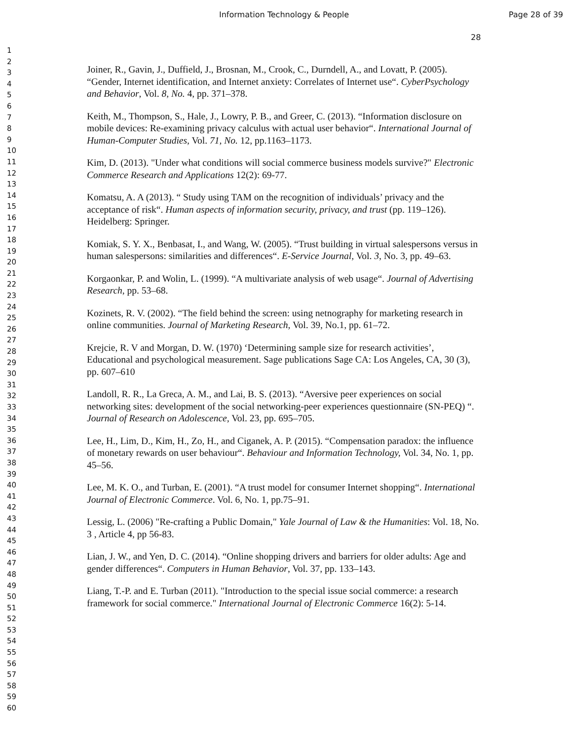Information Technology & People Page 28 of 39
28
1
2
3
4
5
6
7
8
9
10
11
12
13
14
15
16
17
18
19
20
21
22
23
24
25
26
27
28
29
30
31
32
33
34
35
36
37
38
39
40
41
42
43
44
45
46
47
48
49
50
51
52
53
54
55
56
57
58
59
60
Joiner, R., Gavin, J., Duffield, J., Brosnan, M., Crook, C., Durndell, A., and Lovatt, P. (2005). “Gender, Internet identification, and Internet anxiety: Correlates of Internet use“. CyberPsychology and Behavior, Vol. 8, No. 4, pp. 371–378.
Keith, M., Thompson, S., Hale, J., Lowry, P. B., and Greer, C. (2013). “Information disclosure on mobile devices: Re-examining privacy calculus with actual user behavior“. International Journal of Human-Computer Studies, Vol. 71, No. 12, pp.1163–1173.
Kim, D. (2013). "Under what conditions will social commerce business models survive?" Electronic Commerce Research and Applications 12(2): 69-77.
Komatsu, A. A (2013). “ Study using TAM on the recognition of individuals’ privacy and the acceptance of risk“. Human aspects of information security, privacy, and trust (pp. 119–126). Heidelberg: Springer.
Komiak, S. Y. X., Benbasat, I., and Wang, W. (2005). “Trust building in virtual salespersons versus in human salespersons: similarities and differences“. E-Service Journal, Vol. 3, No. 3, pp. 49–63.
Korgaonkar, P. and Wolin, L. (1999). “A multivariate analysis of web usage“. Journal of Advertising Research, pp. 53–68.
Kozinets, R. V. (2002). “The field behind the screen: using netnography for marketing research in online communities. Journal of Marketing Research, Vol. 39, No.1, pp. 61–72.
Krejcie, R. V and Morgan, D. W. (1970) ‘Determining sample size for research activities’, Educational and psychological measurement. Sage publications Sage CA: Los Angeles, CA, 30 (3), pp. 607–610
Landoll, R. R., La Greca, A. M., and Lai, B. S. (2013). “Aversive peer experiences on social networking sites: development of the social networking-peer experiences questionnaire (SN-PEQ) “. Journal of Research on Adolescence, Vol. 23, pp. 695–705.
Lee, H., Lim, D., Kim, H., Zo, H., and Ciganek, A. P. (2015). “Compensation paradox: the influence of monetary rewards on user behaviour“. Behaviour and Information Technology, Vol. 34, No. 1, pp. 45–56.
Lee, M. K. O., and Turban, E. (2001). “A trust model for consumer Internet shopping“. International Journal of Electronic Commerce. Vol. 6, No. 1, pp.75–91.
Lessig, L. (2006) "Re-crafting a Public Domain," Yale Journal of Law & the Humanities: Vol. 18, No. 3 , Article 4, pp 56-83.
Lian, J. W., and Yen, D. C. (2014). “Online shopping drivers and barriers for older adults: Age and gender differences“. Computers in Human Behavior, Vol. 37, pp. 133–143.
Liang, T.-P. and E. Turban (2011). "Introduction to the special issue social commerce: a research framework for social commerce." International Journal of Electronic Commerce 16(2): 5-14.